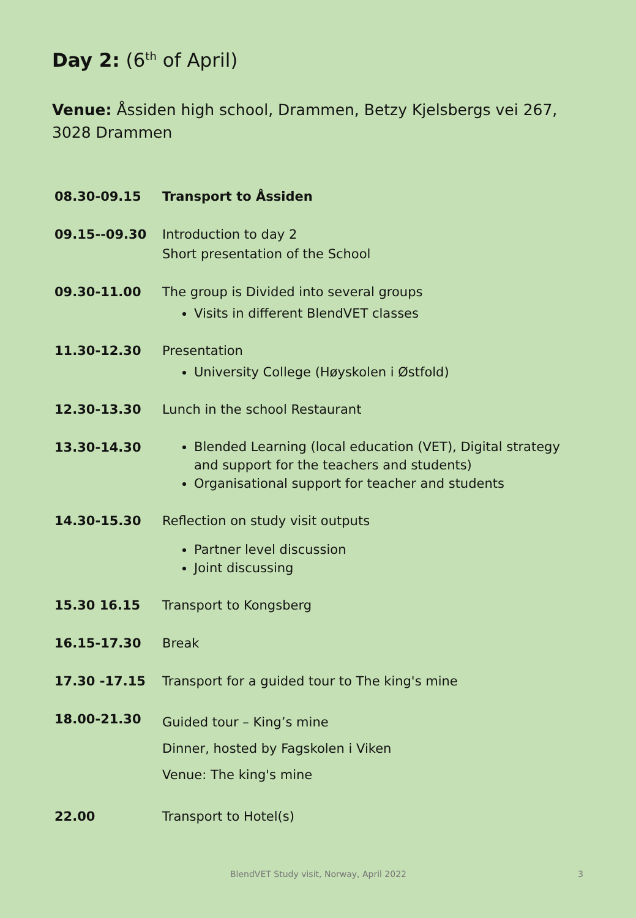Day 2: (6<sup>th</sup> of April)
Venue: Åssiden high school, Drammen, Betzy Kjelsbergs vei 267, 3028 Drammen
| 08.30-09.15 | Transport to Åssiden |
| 09.15--09.30 | Introduction to day 2 Short presentation of the School |
| 09.30-11.00 | The group is Divided into several groups Visits in different BlendVET classes |
| 11.30-12.30 | Presentation University College (Høyskolen i Østfold) |
| 12.30-13.30 | Lunch in the school Restaurant |
| 13.30-14.30 | Blended Learning (local education (VET), Digital strategy and support for the teachers and students) Organisational support for teacher and students |
| 14.30-15.30 | Reflection on study visit outputs Partner level discussion Joint discussing |
| 15.30 16.15 | Transport to Kongsberg |
| 16.15-17.30 | Break |
| 17.30 -17.15 | Transport for a guided tour to The king's mine |
| 18.00-21.30 | Guided tour – King’s mine Dinner, hosted by Fagskolen i Viken Venue: The king's mine |
| 22.00 | Transport to Hotel(s) |
BlendVET Study visit, Norway, April 2022 3